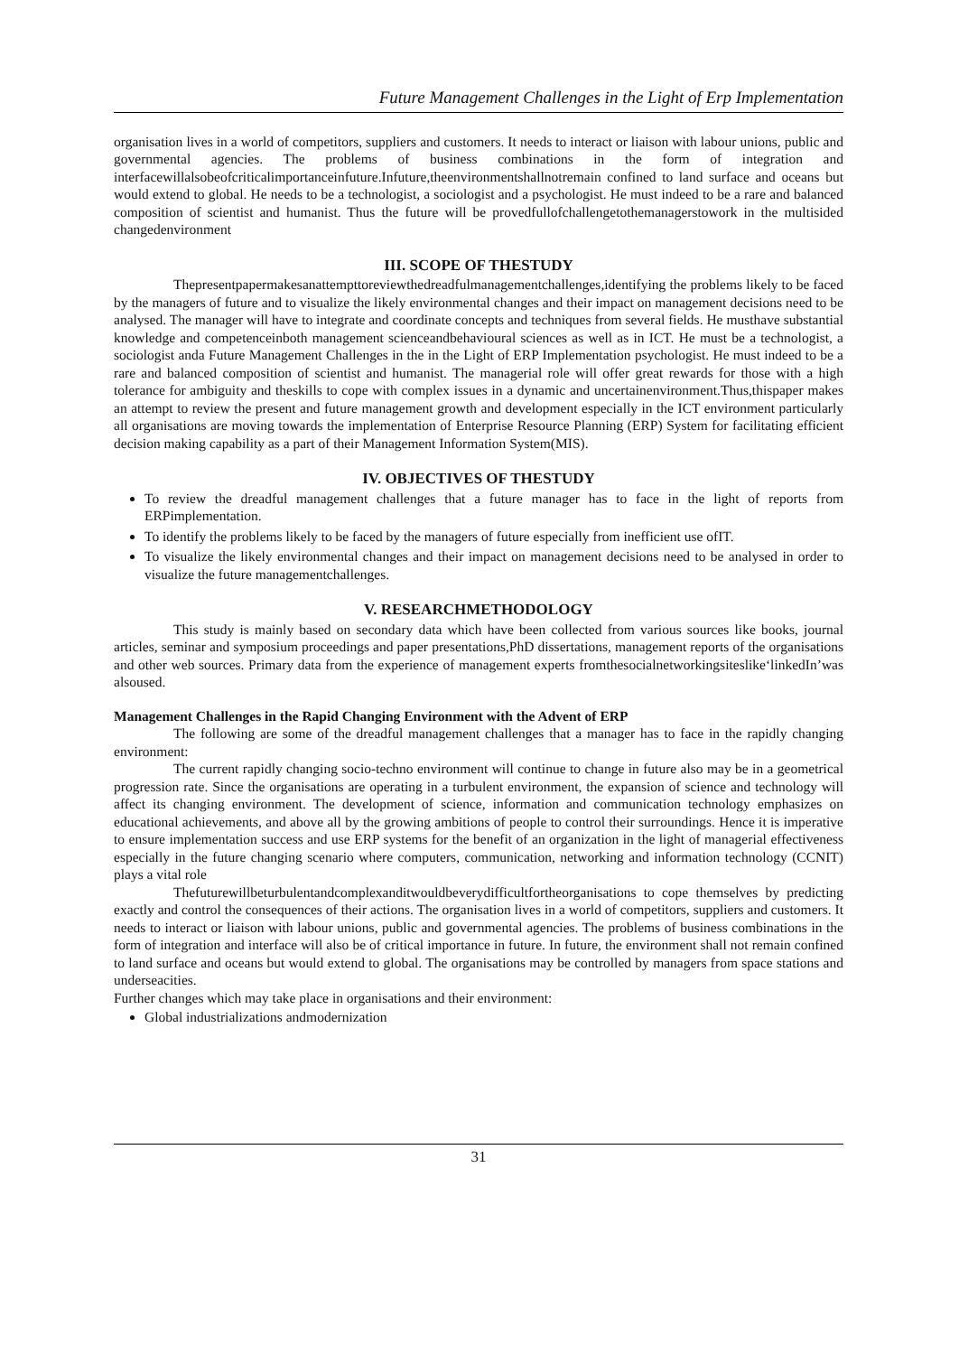Future Management Challenges in the Light of Erp Implementation
organisation lives in a world of competitors, suppliers and customers. It needs to interact or liaison with labour unions, public and governmental agencies. The problems of business combinations in the form of integration and interfacewillalsobeofcriticalimportanceinfuture.Infuture,theenvironmentshallnotremain confined to land surface and oceans but would extend to global. He needs to be a technologist, a sociologist and a psychologist. He must indeed to be a rare and balanced composition of scientist and humanist. Thus the future will be provedfullofchallengetothemanagerstowork in the multisided changedenvironment
III. SCOPE OF THESTUDY
Thepresentpapermakesanattempttoreviewthedreadfulmanagementchallenges,identifying the problems likely to be faced by the managers of future and to visualize the likely environmental changes and their impact on management decisions need to be analysed. The manager will have to integrate and coordinate concepts and techniques from several fields. He musthave substantial knowledge and competenceinboth management scienceandbehavioural sciences as well as in ICT. He must be a technologist, a sociologist anda Future Management Challenges in the in the Light of ERP Implementation psychologist. He must indeed to be a rare and balanced composition of scientist and humanist. The managerial role will offer great rewards for those with a high tolerance for ambiguity and theskills to cope with complex issues in a dynamic and uncertainenvironment.Thus,thispaper makes an attempt to review the present and future management growth and development especially in the ICT environment particularly all organisations are moving towards the implementation of Enterprise Resource Planning (ERP) System for facilitating efficient decision making capability as a part of their Management Information System(MIS).
IV. OBJECTIVES OF THESTUDY
To review the dreadful management challenges that a future manager has to face in the light of reports from ERPimplementation.
To identify the problems likely to be faced by the managers of future especially from inefficient use ofIT.
To visualize the likely environmental changes and their impact on management decisions need to be analysed in order to visualize the future managementchallenges.
V. RESEARCHMETHODOLOGY
This study is mainly based on secondary data which have been collected from various sources like books, journal articles, seminar and symposium proceedings and paper presentations,PhD dissertations, management reports of the organisations and other web sources. Primary data from the experience of management experts fromthesocialnetworkingsiteslike‘linkedIn’was alsoused.
Management Challenges in the Rapid Changing Environment with the Advent of ERP
The following are some of the dreadful management challenges that a manager has to face in the rapidly changing environment:
The current rapidly changing socio-techno environment will continue to change in future also may be in a geometrical progression rate. Since the organisations are operating in a turbulent environment, the expansion of science and technology will affect its changing environment. The development of science, information and communication technology emphasizes on educational achievements, and above all by the growing ambitions of people to control their surroundings. Hence it is imperative to ensure implementation success and use ERP systems for the benefit of an organization in the light of managerial effectiveness especially in the future changing scenario where computers, communication, networking and information technology (CCNIT) plays a vital role
Thefuturewillbeturbulentandcomplexanditwouldbeverydifficultfortheorganisations to cope themselves by predicting exactly and control the consequences of their actions. The organisation lives in a world of competitors, suppliers and customers. It needs to interact or liaison with labour unions, public and governmental agencies. The problems of business combinations in the form of integration and interface will also be of critical importance in future. In future, the environment shall not remain confined to land surface and oceans but would extend to global. The organisations may be controlled by managers from space stations and underseacities.
Further changes which may take place in organisations and their environment:
Global industrializations andmodernization
31